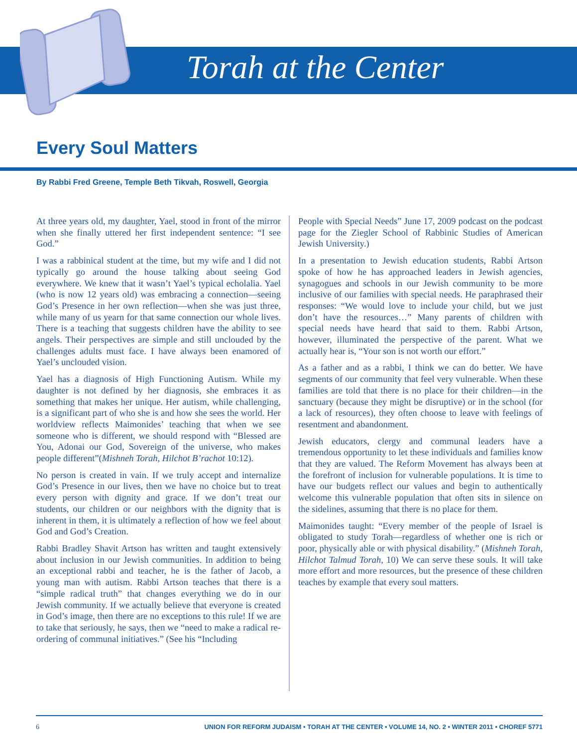Torah at the Center
Every Soul Matters
By Rabbi Fred Greene, Temple Beth Tikvah, Roswell, Georgia
At three years old, my daughter, Yael, stood in front of the mirror when she finally uttered her first independent sentence: “I see God.”
I was a rabbinical student at the time, but my wife and I did not typically go around the house talking about seeing God everywhere. We knew that it wasn’t Yael’s typical echolalia. Yael (who is now 12 years old) was embracing a connection—seeing God’s Presence in her own reflection—when she was just three, while many of us yearn for that same connection our whole lives. There is a teaching that suggests children have the ability to see angels. Their perspectives are simple and still unclouded by the challenges adults must face. I have always been enamored of Yael’s unclouded vision.
Yael has a diagnosis of High Functioning Autism. While my daughter is not defined by her diagnosis, she embraces it as something that makes her unique. Her autism, while challenging, is a significant part of who she is and how she sees the world. Her worldview reflects Maimonides’ teaching that when we see someone who is different, we should respond with “Blessed are You, Adonai our God, Sovereign of the universe, who makes people different”(Mishneh Torah, Hilchot B’rachot 10:12).
No person is created in vain. If we truly accept and internalize God’s Presence in our lives, then we have no choice but to treat every person with dignity and grace. If we don’t treat our students, our children or our neighbors with the dignity that is inherent in them, it is ultimately a reflection of how we feel about God and God’s Creation.
Rabbi Bradley Shavit Artson has written and taught extensively about inclusion in our Jewish communities. In addition to being an exceptional rabbi and teacher, he is the father of Jacob, a young man with autism. Rabbi Artson teaches that there is a “simple radical truth” that changes everything we do in our Jewish community. If we actually believe that everyone is created in God’s image, then there are no exceptions to this rule! If we are to take that seriously, he says, then we “need to make a radical re-ordering of communal initiatives.” (See his “Including
People with Special Needs” June 17, 2009 podcast on the podcast page for the Ziegler School of Rabbinic Studies of American Jewish University.)
In a presentation to Jewish education students, Rabbi Artson spoke of how he has approached leaders in Jewish agencies, synagogues and schools in our Jewish community to be more inclusive of our families with special needs. He paraphrased their responses: “We would love to include your child, but we just don’t have the resources…” Many parents of children with special needs have heard that said to them. Rabbi Artson, however, illuminated the perspective of the parent. What we actually hear is, “Your son is not worth our effort.”
As a father and as a rabbi, I think we can do better. We have segments of our community that feel very vulnerable. When these families are told that there is no place for their children—in the sanctuary (because they might be disruptive) or in the school (for a lack of resources), they often choose to leave with feelings of resentment and abandonment.
Jewish educators, clergy and communal leaders have a tremendous opportunity to let these individuals and families know that they are valued. The Reform Movement has always been at the forefront of inclusion for vulnerable populations. It is time to have our budgets reflect our values and begin to authentically welcome this vulnerable population that often sits in silence on the sidelines, assuming that there is no place for them.
Maimonides taught: “Every member of the people of Israel is obligated to study Torah—regardless of whether one is rich or poor, physically able or with physical disability.” (Mishneh Torah, Hilchot Talmud Torah, 10) We can serve these souls. It will take more effort and more resources, but the presence of these children teaches by example that every soul matters.
6 UNION FOR REFORM JUDAISM • TORAH AT THE CENTER • VOLUME 14, NO. 2 • WINTER 2011 • CHOREF 5771